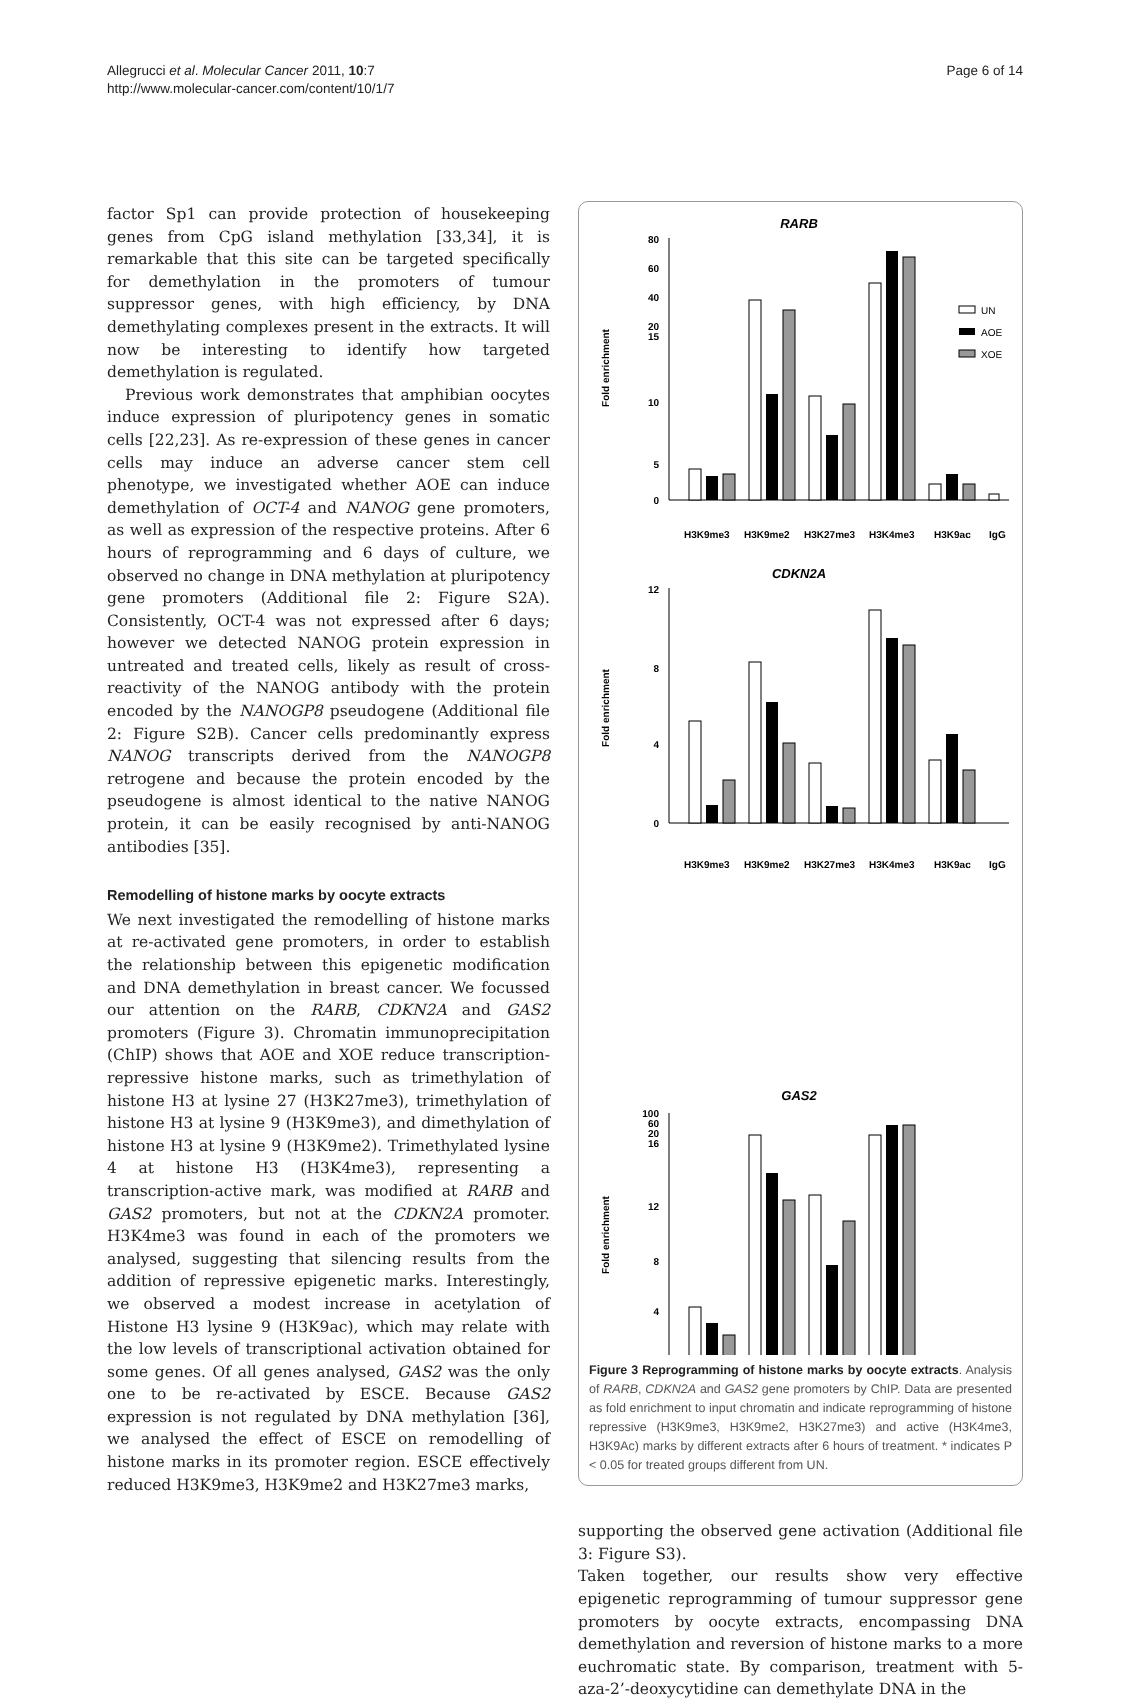Allegrucci et al. Molecular Cancer 2011, 10:7
http://www.molecular-cancer.com/content/10/1/7
Page 6 of 14
factor Sp1 can provide protection of housekeeping genes from CpG island methylation [33,34], it is remarkable that this site can be targeted specifically for demethylation in the promoters of tumour suppressor genes, with high efficiency, by DNA demethylating complexes present in the extracts. It will now be interesting to identify how targeted demethylation is regulated.
Previous work demonstrates that amphibian oocytes induce expression of pluripotency genes in somatic cells [22,23]. As re-expression of these genes in cancer cells may induce an adverse cancer stem cell phenotype, we investigated whether AOE can induce demethylation of OCT-4 and NANOG gene promoters, as well as expression of the respective proteins. After 6 hours of reprogramming and 6 days of culture, we observed no change in DNA methylation at pluripotency gene promoters (Additional file 2: Figure S2A). Consistently, OCT-4 was not expressed after 6 days; however we detected NANOG protein expression in untreated and treated cells, likely as result of cross-reactivity of the NANOG antibody with the protein encoded by the NANOGP8 pseudogene (Additional file 2: Figure S2B). Cancer cells predominantly express NANOG transcripts derived from the NANOGP8 retrogene and because the protein encoded by the pseudogene is almost identical to the native NANOG protein, it can be easily recognised by anti-NANOG antibodies [35].
Remodelling of histone marks by oocyte extracts
We next investigated the remodelling of histone marks at re-activated gene promoters, in order to establish the relationship between this epigenetic modification and DNA demethylation in breast cancer. We focussed our attention on the RARB, CDKN2A and GAS2 promoters (Figure 3). Chromatin immunoprecipitation (ChIP) shows that AOE and XOE reduce transcription-repressive histone marks, such as trimethylation of histone H3 at lysine 27 (H3K27me3), trimethylation of histone H3 at lysine 9 (H3K9me3), and dimethylation of histone H3 at lysine 9 (H3K9me2). Trimethylated lysine 4 at histone H3 (H3K4me3), representing a transcription-active mark, was modified at RARB and GAS2 promoters, but not at the CDKN2A promoter. H3K4me3 was found in each of the promoters we analysed, suggesting that silencing results from the addition of repressive epigenetic marks. Interestingly, we observed a modest increase in acetylation of Histone H3 lysine 9 (H3K9ac), which may relate with the low levels of transcriptional activation obtained for some genes. Of all genes analysed, GAS2 was the only one to be re-activated by ESCE. Because GAS2 expression is not regulated by DNA methylation [36], we analysed the effect of ESCE on remodelling of histone marks in its promoter region. ESCE effectively reduced H3K9me3, H3K9me2 and H3K27me3 marks,
RARB
Fold enrichment
80
60
40
20
15
10
5
0
UN
AOE
XOE
H3K9me3
H3K9me2
H3K27me3
H3K4me3
H3K9ac
IgG
CDKN2A
Fold enrichment
12
8
4
0
H3K9me3
H3K9me2
H3K27me3
H3K4me3
H3K9ac
IgG
GAS2
Fold enrichment
100
60
20
16
12
8
4
Figure 3 Reprogramming of histone marks by oocyte extracts. Analysis of RARB, CDKN2A and GAS2 gene promoters by ChIP. Data are presented as fold enrichment to input chromatin and indicate reprogramming of histone repressive (H3K9me3, H3K9me2, H3K27me3) and active (H3K4me3, H3K9Ac) marks by different extracts after 6 hours of treatment. * indicates P < 0.05 for treated groups different from UN.
supporting the observed gene activation (Additional file 3: Figure S3).
Taken together, our results show very effective epigenetic reprogramming of tumour suppressor gene promoters by oocyte extracts, encompassing DNA demethylation and reversion of histone marks to a more euchromatic state. By comparison, treatment with 5-aza-2’-deoxycytidine can demethylate DNA in the